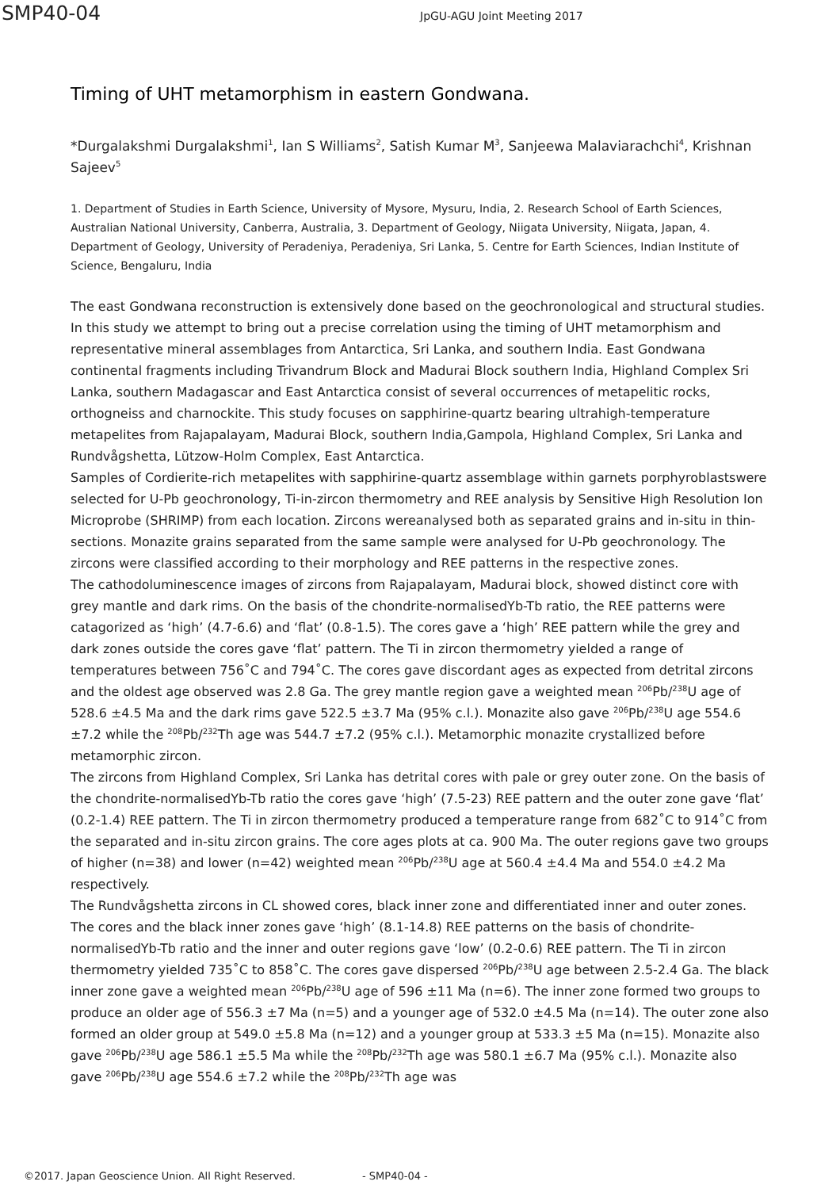SMP40-04
JpGU-AGU Joint Meeting 2017
Timing of UHT metamorphism in eastern Gondwana.
*Durgalakshmi Durgalakshmi<sup>1</sup>, Ian S Williams<sup>2</sup>, Satish Kumar M<sup>3</sup>, Sanjeewa Malaviarachchi<sup>4</sup>, Krishnan Sajeev<sup>5</sup>
1. Department of Studies in Earth Science, University of Mysore, Mysuru, India, 2. Research School of Earth Sciences, Australian National University, Canberra, Australia, 3. Department of Geology, Niigata University, Niigata, Japan, 4. Department of Geology, University of Peradeniya, Peradeniya, Sri Lanka, 5. Centre for Earth Sciences, Indian Institute of Science, Bengaluru, India
The east Gondwana reconstruction is extensively done based on the geochronological and structural studies. In this study we attempt to bring out a precise correlation using the timing of UHT metamorphism and representative mineral assemblages from Antarctica, Sri Lanka, and southern India. East Gondwana continental fragments including Trivandrum Block and Madurai Block southern India, Highland Complex Sri Lanka, southern Madagascar and East Antarctica consist of several occurrences of metapelitic rocks, orthogneiss and charnockite. This study focuses on sapphirine-quartz bearing ultrahigh-temperature metapelites from Rajapalayam, Madurai Block, southern India,Gampola, Highland Complex, Sri Lanka and Rundvågshetta, Lützow-Holm Complex, East Antarctica.
Samples of Cordierite-rich metapelites with sapphirine-quartz assemblage within garnets porphyroblastswere selected for U-Pb geochronology, Ti-in-zircon thermometry and REE analysis by Sensitive High Resolution Ion Microprobe (SHRIMP) from each location. Zircons wereanalysed both as separated grains and in-situ in thin-sections. Monazite grains separated from the same sample were analysed for U-Pb geochronology. The zircons were classified according to their morphology and REE patterns in the respective zones.
The cathodoluminescence images of zircons from Rajapalayam, Madurai block, showed distinct core with grey mantle and dark rims. On the basis of the chondrite-normalisedYb-Tb ratio, the REE patterns were catagorized as ‘high’ (4.7-6.6) and ‘flat’ (0.8-1.5). The cores gave a ‘high’ REE pattern while the grey and dark zones outside the cores gave ‘flat’ pattern. The Ti in zircon thermometry yielded a range of temperatures between 756˚C and 794˚C. The cores gave discordant ages as expected from detrital zircons and the oldest age observed was 2.8 Ga. The grey mantle region gave a weighted mean <sup>206</sup>Pb/<sup>238</sup>U age of 528.6 ±4.5 Ma and the dark rims gave 522.5 ±3.7 Ma (95% c.l.). Monazite also gave <sup>206</sup>Pb/<sup>238</sup>U age 554.6 ±7.2 while the <sup>208</sup>Pb/<sup>232</sup>Th age was 544.7 ±7.2 (95% c.l.). Metamorphic monazite crystallized before metamorphic zircon.
The zircons from Highland Complex, Sri Lanka has detrital cores with pale or grey outer zone. On the basis of the chondrite-normalisedYb-Tb ratio the cores gave ‘high’ (7.5-23) REE pattern and the outer zone gave ‘flat’ (0.2-1.4) REE pattern. The Ti in zircon thermometry produced a temperature range from 682˚C to 914˚C from the separated and in-situ zircon grains. The core ages plots at ca. 900 Ma. The outer regions gave two groups of higher (n=38) and lower (n=42) weighted mean <sup>206</sup>Pb/<sup>238</sup>U age at 560.4 ±4.4 Ma and 554.0 ±4.2 Ma respectively.
The Rundvågshetta zircons in CL showed cores, black inner zone and differentiated inner and outer zones. The cores and the black inner zones gave ‘high’ (8.1-14.8) REE patterns on the basis of chondrite-normalisedYb-Tb ratio and the inner and outer regions gave ‘low’ (0.2-0.6) REE pattern. The Ti in zircon thermometry yielded 735˚C to 858˚C. The cores gave dispersed <sup>206</sup>Pb/<sup>238</sup>U age between 2.5-2.4 Ga. The black inner zone gave a weighted mean <sup>206</sup>Pb/<sup>238</sup>U age of 596 ±11 Ma (n=6). The inner zone formed two groups to produce an older age of 556.3 ±7 Ma (n=5) and a younger age of 532.0 ±4.5 Ma (n=14). The outer zone also formed an older group at 549.0 ±5.8 Ma (n=12) and a younger group at 533.3 ±5 Ma (n=15). Monazite also gave <sup>206</sup>Pb/<sup>238</sup>U age 586.1 ±5.5 Ma while the <sup>208</sup>Pb/<sup>232</sup>Th age was 580.1 ±6.7 Ma (95% c.l.). Monazite also gave <sup>206</sup>Pb/<sup>238</sup>U age 554.6 ±7.2 while the <sup>208</sup>Pb/<sup>232</sup>Th age was
©2017. Japan Geoscience Union. All Right Reserved. - SMP40-04 -